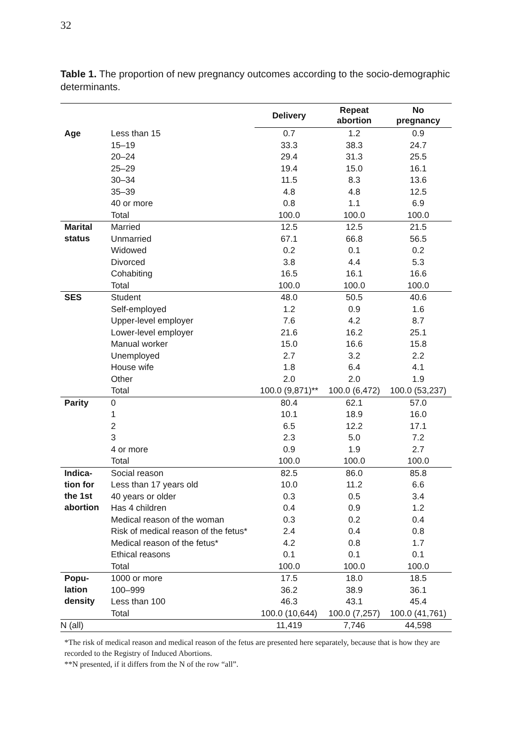32
Table 1. The proportion of new pregnancy outcomes according to the socio-demographic determinants.
| | | Delivery | Repeat abortion | No pregnancy |
| --- | --- | --- | --- | --- |
| Age | Less than 15 | 0.7 | 1.2 | 0.9 |
| | 15–19 | 33.3 | 38.3 | 24.7 |
| | 20–24 | 29.4 | 31.3 | 25.5 |
| | 25–29 | 19.4 | 15.0 | 16.1 |
| | 30–34 | 11.5 | 8.3 | 13.6 |
| | 35–39 | 4.8 | 4.8 | 12.5 |
| | 40 or more | 0.8 | 1.1 | 6.9 |
| | Total | 100.0 | 100.0 | 100.0 |
| Marital status | Married | 12.5 | 12.5 | 21.5 |
| | Unmarried | 67.1 | 66.8 | 56.5 |
| | Widowed | 0.2 | 0.1 | 0.2 |
| | Divorced | 3.8 | 4.4 | 5.3 |
| | Cohabiting | 16.5 | 16.1 | 16.6 |
| | Total | 100.0 | 100.0 | 100.0 |
| SES | Student | 48.0 | 50.5 | 40.6 |
| | Self-employed | 1.2 | 0.9 | 1.6 |
| | Upper-level employer | 7.6 | 4.2 | 8.7 |
| | Lower-level employer | 21.6 | 16.2 | 25.1 |
| | Manual worker | 15.0 | 16.6 | 15.8 |
| | Unemployed | 2.7 | 3.2 | 2.2 |
| | House wife | 1.8 | 6.4 | 4.1 |
| | Other | 2.0 | 2.0 | 1.9 |
| | Total | 100.0 (9,871)** | 100.0 (6,472) | 100.0 (53,237) |
| Parity | 0 | 80.4 | 62.1 | 57.0 |
| | 1 | 10.1 | 18.9 | 16.0 |
| | 2 | 6.5 | 12.2 | 17.1 |
| | 3 | 2.3 | 5.0 | 7.2 |
| | 4 or more | 0.9 | 1.9 | 2.7 |
| | Total | 100.0 | 100.0 | 100.0 |
| Indica- tion for the 1st abortion | Social reason | 82.5 | 86.0 | 85.8 |
| | Less than 17 years old | 10.0 | 11.2 | 6.6 |
| | 40 years or older | 0.3 | 0.5 | 3.4 |
| | Has 4 children | 0.4 | 0.9 | 1.2 |
| | Medical reason of the woman | 0.3 | 0.2 | 0.4 |
| | Risk of medical reason of the fetus* | 2.4 | 0.4 | 0.8 |
| | Medical reason of the fetus* | 4.2 | 0.8 | 1.7 |
| | Ethical reasons | 0.1 | 0.1 | 0.1 |
| | Total | 100.0 | 100.0 | 100.0 |
| Popu- lation density | 1000 or more | 17.5 | 18.0 | 18.5 |
| | 100–999 | 36.2 | 38.9 | 36.1 |
| | Less than 100 | 46.3 | 43.1 | 45.4 |
| | Total | 100.0 (10,644) | 100.0 (7,257) | 100.0 (41,761) |
| N (all) | | 11,419 | 7,746 | 44,598 |
*The risk of medical reason and medical reason of the fetus are presented here separately, because that is how they are recorded to the Registry of Induced Abortions.
**N presented, if it differs from the N of the row “all”.